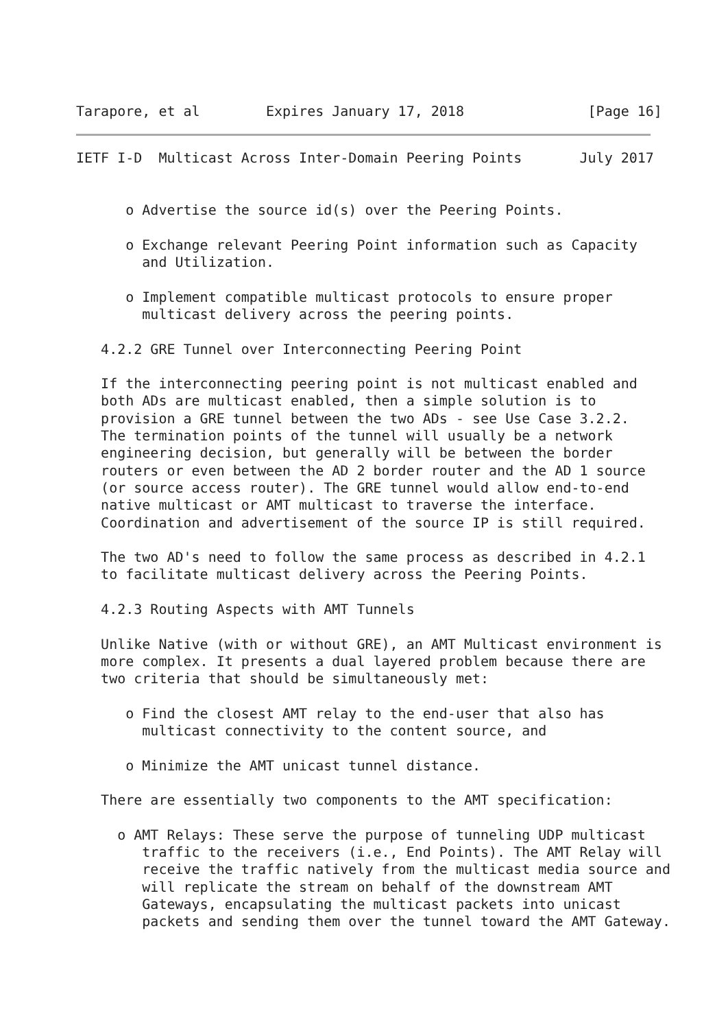Tarapore, et al        Expires January 17, 2018               [Page 16]
IETF I-D  Multicast Across Inter-Domain Peering Points       July 2017


      o Advertise the source id(s) over the Peering Points.

      o Exchange relevant Peering Point information such as Capacity
        and Utilization.

      o Implement compatible multicast protocols to ensure proper
        multicast delivery across the peering points.

   4.2.2 GRE Tunnel over Interconnecting Peering Point

   If the interconnecting peering point is not multicast enabled and
   both ADs are multicast enabled, then a simple solution is to
   provision a GRE tunnel between the two ADs - see Use Case 3.2.2.
   The termination points of the tunnel will usually be a network
   engineering decision, but generally will be between the border
   routers or even between the AD 2 border router and the AD 1 source
   (or source access router). The GRE tunnel would allow end-to-end
   native multicast or AMT multicast to traverse the interface.
   Coordination and advertisement of the source IP is still required.

   The two AD's need to follow the same process as described in 4.2.1
   to facilitate multicast delivery across the Peering Points.

   4.2.3 Routing Aspects with AMT Tunnels

   Unlike Native (with or without GRE), an AMT Multicast environment is
   more complex. It presents a dual layered problem because there are
   two criteria that should be simultaneously met:

      o Find the closest AMT relay to the end-user that also has
        multicast connectivity to the content source, and

      o Minimize the AMT unicast tunnel distance.

   There are essentially two components to the AMT specification:

     o AMT Relays: These serve the purpose of tunneling UDP multicast
        traffic to the receivers (i.e., End Points). The AMT Relay will
        receive the traffic natively from the multicast media source and
        will replicate the stream on behalf of the downstream AMT
        Gateways, encapsulating the multicast packets into unicast
        packets and sending them over the tunnel toward the AMT Gateway.